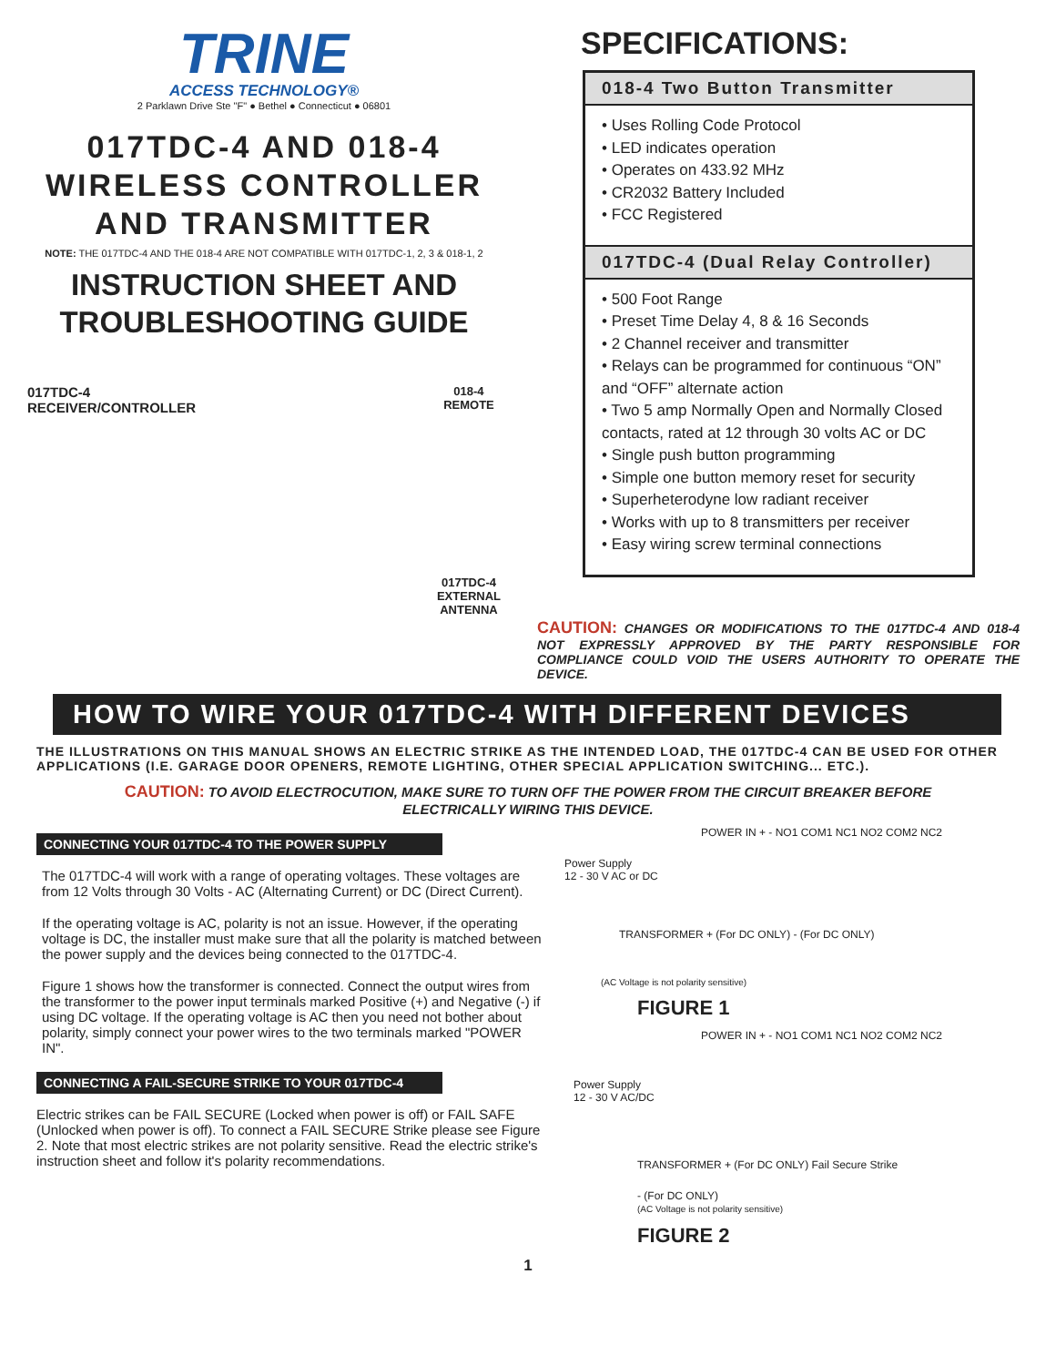TRINE
ACCESS TECHNOLOGY®
2 Parklawn Drive Ste "F" ● Bethel ● Connecticut ● 06801
017TDC-4 AND 018-4
WIRELESS CONTROLLER
AND TRANSMITTER
NOTE: THE 017TDC-4 AND THE 018-4 ARE NOT COMPATIBLE WITH 017TDC-1, 2, 3 & 018-1, 2
INSTRUCTION SHEET AND
TROUBLESHOOTING GUIDE
017TDC-4
RECEIVER/CONTROLLER
018-4
REMOTE
017TDC-4
EXTERNAL
ANTENNA
SPECIFICATIONS:
018-4 Two Button Transmitter
• Uses Rolling Code Protocol
• LED indicates operation
• Operates on 433.92 MHz
• CR2032 Battery Included
• FCC Registered
017TDC-4 (Dual Relay Controller)
• 500 Foot Range
• Preset Time Delay 4, 8 & 16 Seconds
• 2 Channel receiver and transmitter
• Relays can be programmed for continuous “ON” and “OFF” alternate action
• Two 5 amp Normally Open and Normally Closed contacts, rated at 12 through 30 volts AC or DC
• Single push button programming
• Simple one button memory reset for security
• Superheterodyne low radiant receiver
• Works with up to 8 transmitters per receiver
• Easy wiring screw terminal connections
CAUTION: CHANGES OR MODIFICATIONS TO THE 017TDC-4 AND 018-4 NOT EXPRESSLY APPROVED BY THE PARTY RESPONSIBLE FOR COMPLIANCE COULD VOID THE USERS AUTHORITY TO OPERATE THE DEVICE.
HOW TO WIRE YOUR 017TDC-4 WITH DIFFERENT DEVICES
THE ILLUSTRATIONS ON THIS MANUAL SHOWS AN ELECTRIC STRIKE AS THE INTENDED LOAD, THE 017TDC-4 CAN BE USED FOR OTHER APPLICATIONS (I.E. GARAGE DOOR OPENERS, REMOTE LIGHTING, OTHER SPECIAL APPLICATION SWITCHING... ETC.).
CAUTION: TO AVOID ELECTROCUTION, MAKE SURE TO TURN OFF THE POWER FROM THE CIRCUIT BREAKER BEFORE ELECTRICALLY WIRING THIS DEVICE.
CONNECTING YOUR 017TDC-4 TO THE POWER SUPPLY
The 017TDC-4 will work with a range of operating voltages. These voltages are from 12 Volts through 30 Volts - AC (Alternating Current) or DC (Direct Current).
If the operating voltage is AC, polarity is not an issue. However, if the operating voltage is DC, the installer must make sure that all the polarity is matched between the power supply and the devices being connected to the 017TDC-4.
Figure 1 shows how the transformer is connected. Connect the output wires from the transformer to the power input terminals marked Positive (+) and Negative (-) if using DC voltage. If the operating voltage is AC then you need not bother about polarity, simply connect your power wires to the two terminals marked "POWER IN".
CONNECTING A FAIL-SECURE STRIKE TO YOUR 017TDC-4
Electric strikes can be FAIL SECURE (Locked when power is off) or FAIL SAFE (Unlocked when power is off). To connect a FAIL SECURE Strike please see Figure 2. Note that most electric strikes are not polarity sensitive. Read the electric strike's instruction sheet and follow it's polarity recommendations.
POWER IN + - NO1 COM1 NC1 NO2 COM2 NC2
Power Supply
12 - 30 V AC or DC
TRANSFORMER + (For DC ONLY) - (For DC ONLY)
(AC Voltage is not polarity sensitive)
FIGURE 1
POWER IN + - NO1 COM1 NC1 NO2 COM2 NC2
Power Supply
12 - 30 V AC/DC
TRANSFORMER + (For DC ONLY) Fail Secure Strike
- (For DC ONLY)
(AC Voltage is not polarity sensitive)
FIGURE 2
1